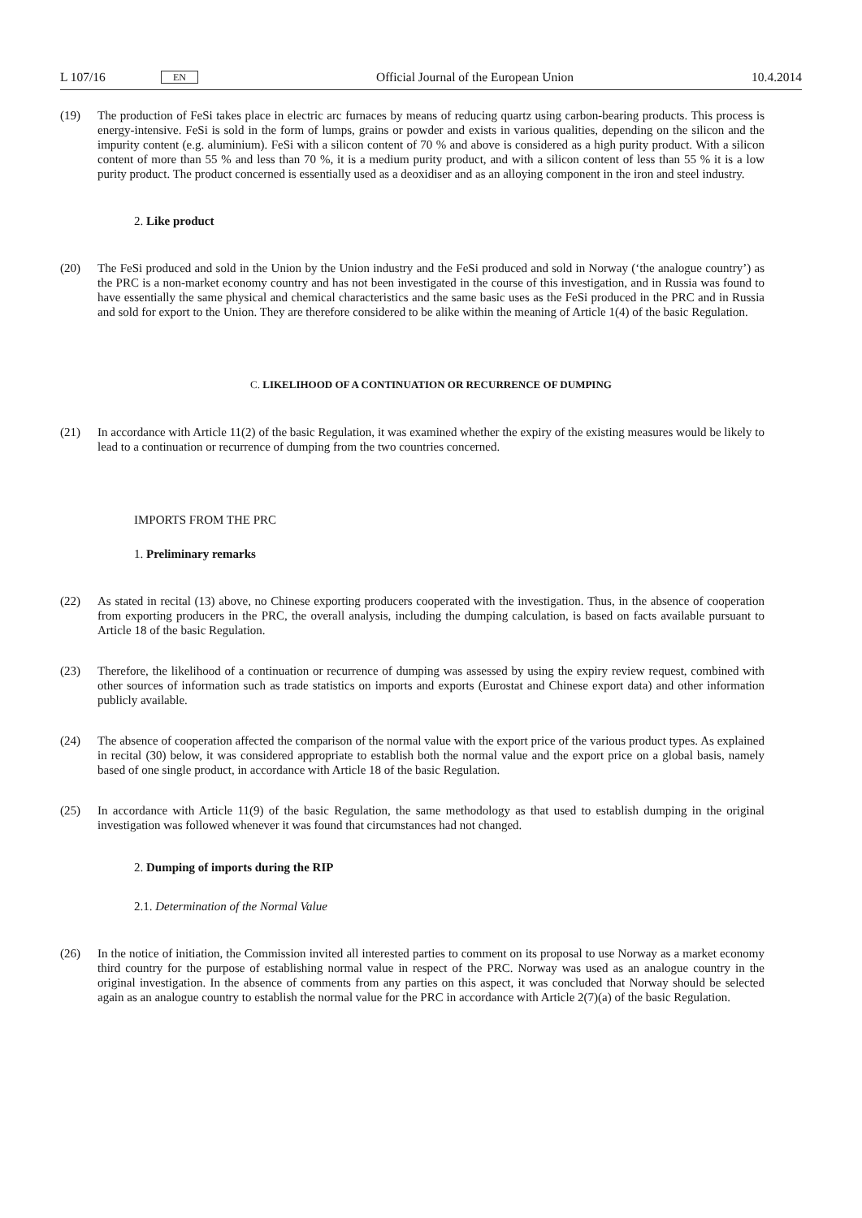L 107/16 EN Official Journal of the European Union 10.4.2014
(19) The production of FeSi takes place in electric arc furnaces by means of reducing quartz using carbon-bearing products. This process is energy-intensive. FeSi is sold in the form of lumps, grains or powder and exists in various qualities, depending on the silicon and the impurity content (e.g. aluminium). FeSi with a silicon content of 70 % and above is considered as a high purity product. With a silicon content of more than 55 % and less than 70 %, it is a medium purity product, and with a silicon content of less than 55 % it is a low purity product. The product concerned is essentially used as a deoxidiser and as an alloying component in the iron and steel industry.
2. Like product
(20) The FeSi produced and sold in the Union by the Union industry and the FeSi produced and sold in Norway (‘the analogue country’) as the PRC is a non-market economy country and has not been investigated in the course of this investigation, and in Russia was found to have essentially the same physical and chemical characteristics and the same basic uses as the FeSi produced in the PRC and in Russia and sold for export to the Union. They are therefore considered to be alike within the meaning of Article 1(4) of the basic Regulation.
C. LIKELIHOOD OF A CONTINUATION OR RECURRENCE OF DUMPING
(21) In accordance with Article 11(2) of the basic Regulation, it was examined whether the expiry of the existing measures would be likely to lead to a continuation or recurrence of dumping from the two countries concerned.
IMPORTS FROM THE PRC
1. Preliminary remarks
(22) As stated in recital (13) above, no Chinese exporting producers cooperated with the investigation. Thus, in the absence of cooperation from exporting producers in the PRC, the overall analysis, including the dumping calculation, is based on facts available pursuant to Article 18 of the basic Regulation.
(23) Therefore, the likelihood of a continuation or recurrence of dumping was assessed by using the expiry review request, combined with other sources of information such as trade statistics on imports and exports (Eurostat and Chinese export data) and other information publicly available.
(24) The absence of cooperation affected the comparison of the normal value with the export price of the various product types. As explained in recital (30) below, it was considered appropriate to establish both the normal value and the export price on a global basis, namely based of one single product, in accordance with Article 18 of the basic Regulation.
(25) In accordance with Article 11(9) of the basic Regulation, the same methodology as that used to establish dumping in the original investigation was followed whenever it was found that circumstances had not changed.
2. Dumping of imports during the RIP
2.1. Determination of the Normal Value
(26) In the notice of initiation, the Commission invited all interested parties to comment on its proposal to use Norway as a market economy third country for the purpose of establishing normal value in respect of the PRC. Norway was used as an analogue country in the original investigation. In the absence of comments from any parties on this aspect, it was concluded that Norway should be selected again as an analogue country to establish the normal value for the PRC in accordance with Article 2(7)(a) of the basic Regulation.